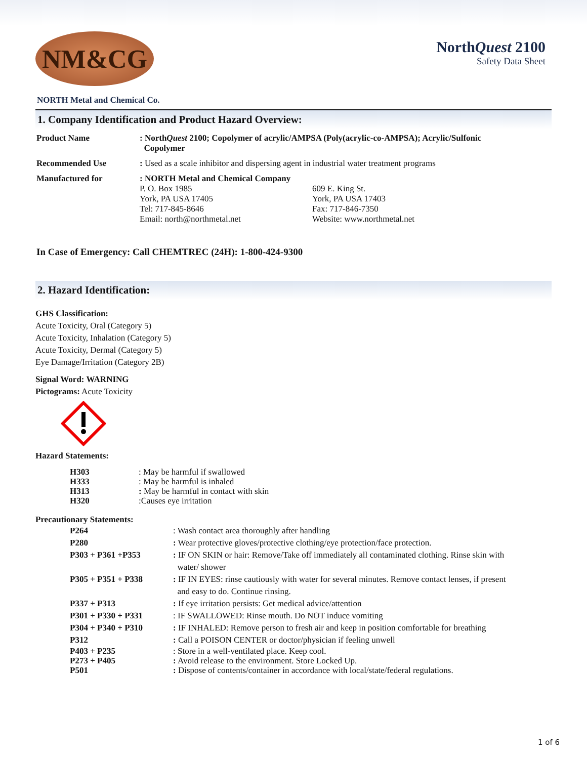NM&CG
NorthQuest 2100
Safety Data Sheet
NORTH Metal and Chemical Co.
1. Company Identification and Product Hazard Overview:
| Product Name | : North Quest 2100; Copolymer of acrylic/AMPSA (Poly(acrylic-co-AMPSA); Acrylic/Sulfonic Copolymer |
| Recommended Use | : Used as a scale inhibitor and dispersing agent in industrial water treatment programs |
| Manufactured for | : NORTH Metal and Chemical Company / P. O. Box 1985 York, PA USA 17405 Tel: 717-845-8646 Email: north@northmetal.net / 609 E. King St. York, PA USA 17403 Fax: 717-846-7350 Website: www.northmetal.net / |
In Case of Emergency: Call CHEMTREC (24H): 1-800-424-9300
2. Hazard Identification:
GHS Classification:
Acute Toxicity, Oral (Category 5)
Acute Toxicity, Inhalation (Category 5)
Acute Toxicity, Dermal (Category 5)
Eye Damage/Irritation (Category 2B)
Signal Word: WARNING
Pictograms: Acute Toxicity
Hazard Statements:
| H303 | : May be harmful if swallowed |
| H333 | : May be harmful is inhaled |
| H313 | : May be harmful in contact with skin |
| H320 | :Causes eye irritation |
Precautionary Statements:
| P264 | : Wash contact area thoroughly after handling |
| P280 | : Wear protective gloves/protective clothing/eye protection/face protection. |
| P303 + P361 +P353 | : IF ON SKIN or hair: Remove/Take off immediately all contaminated clothing. Rinse skin with water/ shower |
| P305 + P351 + P338 | : IF IN EYES: rinse cautiously with water for several minutes. Remove contact lenses, if present and easy to do. Continue rinsing. |
| P337 + P313 | : If eye irritation persists: Get medical advice/attention |
| P301 + P330 + P331 | : IF SWALLOWED: Rinse mouth. Do NOT induce vomiting |
| P304 + P340 + P310 | : IF INHALED: Remove person to fresh air and keep in position comfortable for breathing |
| P312 | : Call a POISON CENTER or doctor/physician if feeling unwell |
| P403 + P235 P273 + P405 P501 | : Store in a well-ventilated place. Keep cool. : Avoid release to the environment. Store Locked Up. : Dispose of contents/container in accordance with local/state/federal regulations. |
1 of 6